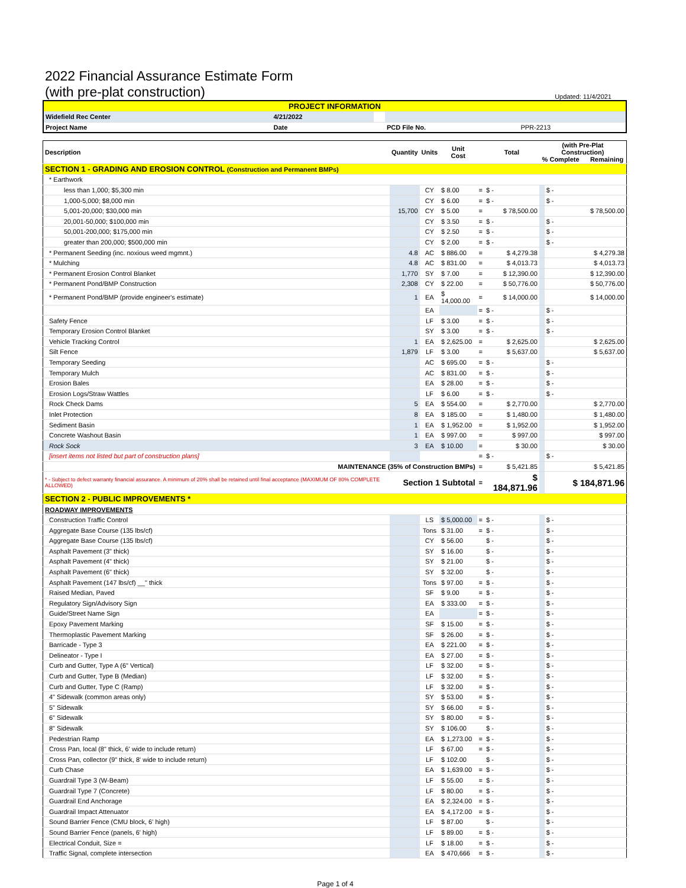2022 Financial Assurance Estimate Form
(with pre-plat construction) Updated: 11/4/2021
| PROJECT INFORMATION | | | | | |
| Widefield Rec Center | | 4/21/2022 | | | |
| Project Name | | Date | | PCD File No. | PPR-2213 |
| Description | Quantity | Units | Unit Cost | | Total | (with Pre-Plat Construction) % Complete Remaining | |
| --- | --- | --- | --- | --- | --- | --- | --- |
| SECTION 1 - GRADING AND EROSION CONTROL (Construction and Permanent BMPs) | | | | | | | |
| * Earthwork | | | | | | | |
| less than 1,000; $5,300 min | | CY | $ 8.00 | = | $ - | | $ - |
| 1,000-5,000; $8,000 min | | CY | $ 6.00 | = | $ - | | $ - |
| 5,001-20,000; $30,000 min | 15,700 | CY | $ 5.00 | = | $ 78,500.00 | | $ 78,500.00 |
| 20,001-50,000; $100,000 min | | CY | $ 3.50 | = | $ - | | $ - |
| 50,001-200,000; $175,000 min | | CY | $ 2.50 | = | $ - | | $ - |
| greater than 200,000; $500,000 min | | CY | $ 2.00 | = | $ - | | $ - |
| * Permanent Seeding (inc. noxious weed mgmnt.) | 4.8 | AC | $ 886.00 | = | $ 4,279.38 | | $ 4,279.38 |
| * Mulching | 4.8 | AC | $ 831.00 | = | $ 4,013.73 | | $ 4,013.73 |
| * Permanent Erosion Control Blanket | 1,770 | SY | $ 7.00 | = | $ 12,390.00 | | $ 12,390.00 |
| * Permanent Pond/BMP Construction | 2,308 | CY | $ 22.00 | = | $ 50,776.00 | | $ 50,776.00 |
| * Permanent Pond/BMP (provide engineer's estimate) | 1 | EA | $ 14,000.00 | = | $ 14,000.00 | | $ 14,000.00 |
| | | EA | | = | $ - | | $ - |
| Safety Fence | | LF | $ 3.00 | = | $ - | | $ - |
| Temporary Erosion Control Blanket | | SY | $ 3.00 | = | $ - | | $ - |
| Vehicle Tracking Control | 1 | EA | $ 2,625.00 | = | $ 2,625.00 | | $ 2,625.00 |
| Silt Fence | 1,879 | LF | $ 3.00 | = | $ 5,637.00 | | $ 5,637.00 |
| Temporary Seeding | | AC | $ 695.00 | = | $ - | | $ - |
| Temporary Mulch | | AC | $ 831.00 | = | $ - | | $ - |
| Erosion Bales | | EA | $ 28.00 | = | $ - | | $ - |
| Erosion Logs/Straw Wattles | | LF | $ 6.00 | = | $ - | | $ - |
| Rock Check Dams | 5 | EA | $ 554.00 | = | $ 2,770.00 | | $ 2,770.00 |
| Inlet Protection | 8 | EA | $ 185.00 | = | $ 1,480.00 | | $ 1,480.00 |
| Sediment Basin | 1 | EA | $ 1,952.00 | = | $ 1,952.00 | | $ 1,952.00 |
| Concrete Washout Basin | 1 | EA | $ 997.00 | = | $ 997.00 | | $ 997.00 |
| Rock Sock | 3 | EA | $ 10.00 | = | $ 30.00 | | $ 30.00 |
| [insert items not listed but part of construction plans] | | | | = | $ - | | $ - |
| MAINTENANCE (35% of Construction BMPs) | | | | = | $ 5,421.85 | | $ 5,421.85 |
| * - Subject to defect warranty financial assurance. A minimum of 20% shall be retained until final acceptance (MAXIMUM OF 80% COMPLETE ALLOWED) | Section 1 Subtotal | | | = | $ 184,871.96 | | $ 184,871.96 |
| SECTION 2 - PUBLIC IMPROVEMENTS * | | | | | | | |
| ROADWAY IMPROVEMENTS | | | | | | | |
| Construction Traffic Control | | LS | $ 5,000.00 | = | $ - | | $ - |
| Aggregate Base Course (135 lbs/cf) | | Tons | $ 31.00 | = | $ - | | $ - |
| Aggregate Base Course (135 lbs/cf) | | CY | $ 56.00 | | $ - | | $ - |
| Asphalt Pavement (3" thick) | | SY | $ 16.00 | | $ - | | $ - |
| Asphalt Pavement (4" thick) | | SY | $ 21.00 | | $ - | | $ - |
| Asphalt Pavement (6" thick) | | SY | $ 32.00 | | $ - | | $ - |
| Asphalt Pavement (147 lbs/cf) __" thick | | Tons | $ 97.00 | = | $ - | | $ - |
| Raised Median, Paved | | SF | $ 9.00 | = | $ - | | $ - |
| Regulatory Sign/Advisory Sign | | EA | $ 333.00 | = | $ - | | $ - |
| Guide/Street Name Sign | | EA | | = | $ - | | $ - |
| Epoxy Pavement Marking | | SF | $ 15.00 | = | $ - | | $ - |
| Thermoplastic Pavement Marking | | SF | $ 26.00 | = | $ - | | $ - |
| Barricade - Type 3 | | EA | $ 221.00 | = | $ - | | $ - |
| Delineator - Type I | | EA | $ 27.00 | = | $ - | | $ - |
| Curb and Gutter, Type A (6" Vertical) | | LF | $ 32.00 | = | $ - | | $ - |
| Curb and Gutter, Type B (Median) | | LF | $ 32.00 | = | $ - | | $ - |
| Curb and Gutter, Type C (Ramp) | | LF | $ 32.00 | = | $ - | | $ - |
| 4" Sidewalk (common areas only) | | SY | $ 53.00 | = | $ - | | $ - |
| 5" Sidewalk | | SY | $ 66.00 | = | $ - | | $ - |
| 6" Sidewalk | | SY | $ 80.00 | = | $ - | | $ - |
| 8" Sidewalk | | SY | $ 106.00 | | $ - | | $ - |
| Pedestrian Ramp | | EA | $ 1,273.00 | = | $ - | | $ - |
| Cross Pan, local (8" thick, 6' wide to include return) | | LF | $ 67.00 | = | $ - | | $ - |
| Cross Pan, collector (9" thick, 8' wide to include return) | | LF | $ 102.00 | | $ - | | $ - |
| Curb Chase | | EA | $ 1,639.00 | = | $ - | | $ - |
| Guardrail Type 3 (W-Beam) | | LF | $ 55.00 | = | $ - | | $ - |
| Guardrail Type 7 (Concrete) | | LF | $ 80.00 | = | $ - | | $ - |
| Guardrail End Anchorage | | EA | $ 2,324.00 | = | $ - | | $ - |
| Guardrail Impact Attenuator | | EA | $ 4,172.00 | = | $ - | | $ - |
| Sound Barrier Fence (CMU block, 6' high) | | LF | $ 87.00 | | $ - | | $ - |
| Sound Barrier Fence (panels, 6' high) | | LF | $ 89.00 | = | $ - | | $ - |
| Electrical Conduit, Size = | | LF | $ 18.00 | = | $ - | | $ - |
| Traffic Signal, complete intersection | | EA | $ 470,666 | = | $ - | | $ - |
Page 1 of 4